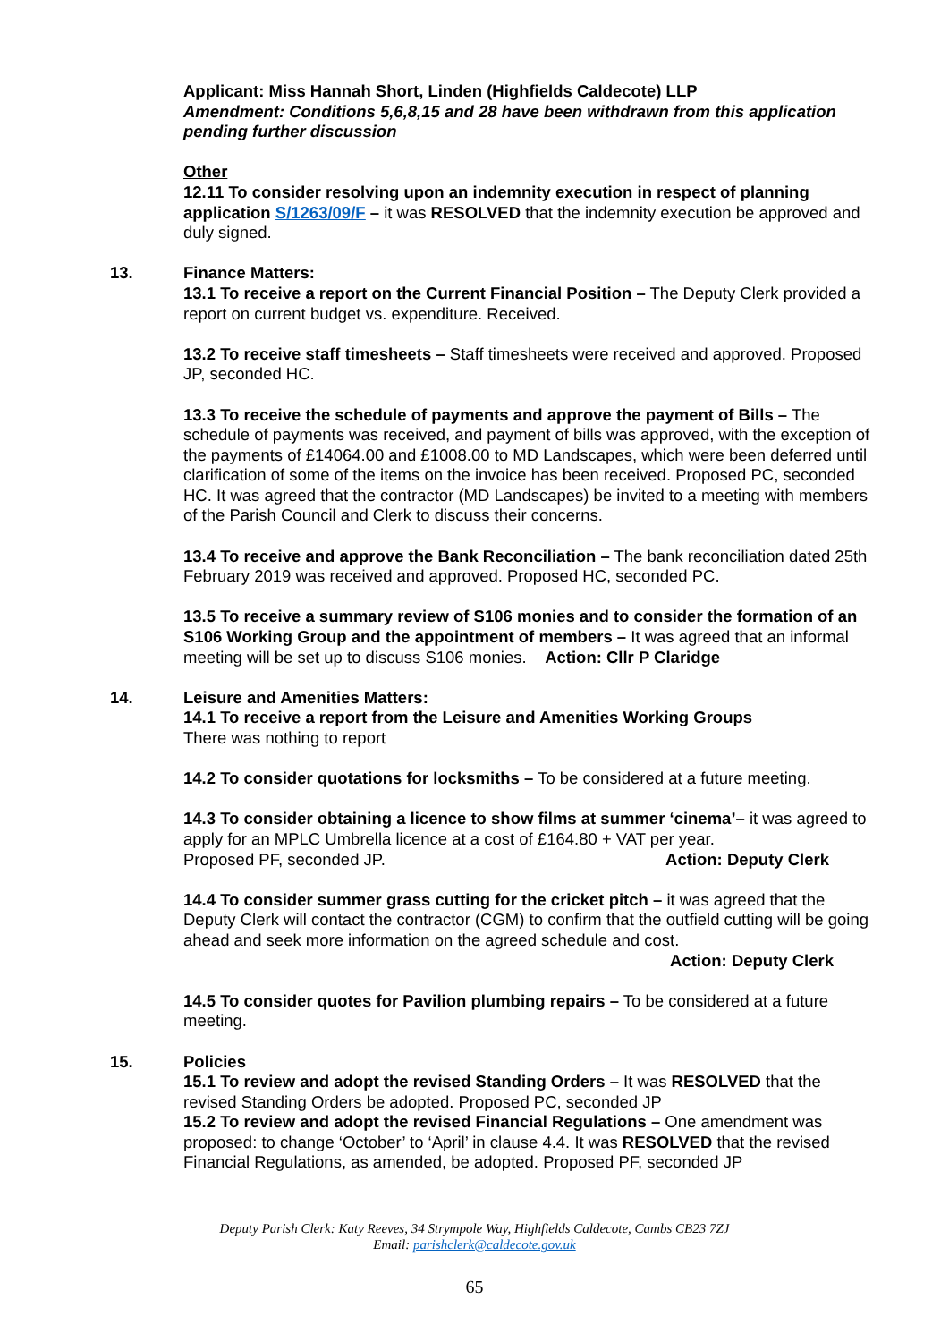Applicant: Miss Hannah Short, Linden (Highfields Caldecote) LLP
Amendment: Conditions 5,6,8,15 and 28 have been withdrawn from this application pending further discussion
Other
12.11 To consider resolving upon an indemnity execution in respect of planning application S/1263/09/F – it was RESOLVED that the indemnity execution be approved and duly signed.
13.
Finance Matters:
13.1 To receive a report on the Current Financial Position – The Deputy Clerk provided a report on current budget vs. expenditure. Received.
13.2 To receive staff timesheets – Staff timesheets were received and approved. Proposed JP, seconded HC.
13.3 To receive the schedule of payments and approve the payment of Bills – The schedule of payments was received, and payment of bills was approved, with the exception of the payments of £14064.00 and £1008.00 to MD Landscapes, which were been deferred until clarification of some of the items on the invoice has been received. Proposed PC, seconded HC. It was agreed that the contractor (MD Landscapes) be invited to a meeting with members of the Parish Council and Clerk to discuss their concerns.
13.4 To receive and approve the Bank Reconciliation – The bank reconciliation dated 25th February 2019 was received and approved. Proposed HC, seconded PC.
13.5 To receive a summary review of S106 monies and to consider the formation of an S106 Working Group and the appointment of members – It was agreed that an informal meeting will be set up to discuss S106 monies. Action: Cllr P Claridge
14.
Leisure and Amenities Matters:
14.1 To receive a report from the Leisure and Amenities Working Groups
There was nothing to report
14.2 To consider quotations for locksmiths – To be considered at a future meeting.
14.3 To consider obtaining a licence to show films at summer ‘cinema’– it was agreed to apply for an MPLC Umbrella licence at a cost of £164.80 + VAT per year.
Proposed PF, seconded JP. Action: Deputy Clerk
14.4 To consider summer grass cutting for the cricket pitch – it was agreed that the Deputy Clerk will contact the contractor (CGM) to confirm that the outfield cutting will be going ahead and seek more information on the agreed schedule and cost.
Action: Deputy Clerk
14.5 To consider quotes for Pavilion plumbing repairs – To be considered at a future meeting.
15.
Policies
15.1 To review and adopt the revised Standing Orders – It was RESOLVED that the revised Standing Orders be adopted. Proposed PC, seconded JP
15.2 To review and adopt the revised Financial Regulations – One amendment was proposed: to change ‘October’ to ‘April’ in clause 4.4. It was RESOLVED that the revised Financial Regulations, as amended, be adopted. Proposed PF, seconded JP
Deputy Parish Clerk: Katy Reeves, 34 Strympole Way, Highfields Caldecote, Cambs CB23 7ZJ
Email: parishclerk@caldecote.gov.uk
65